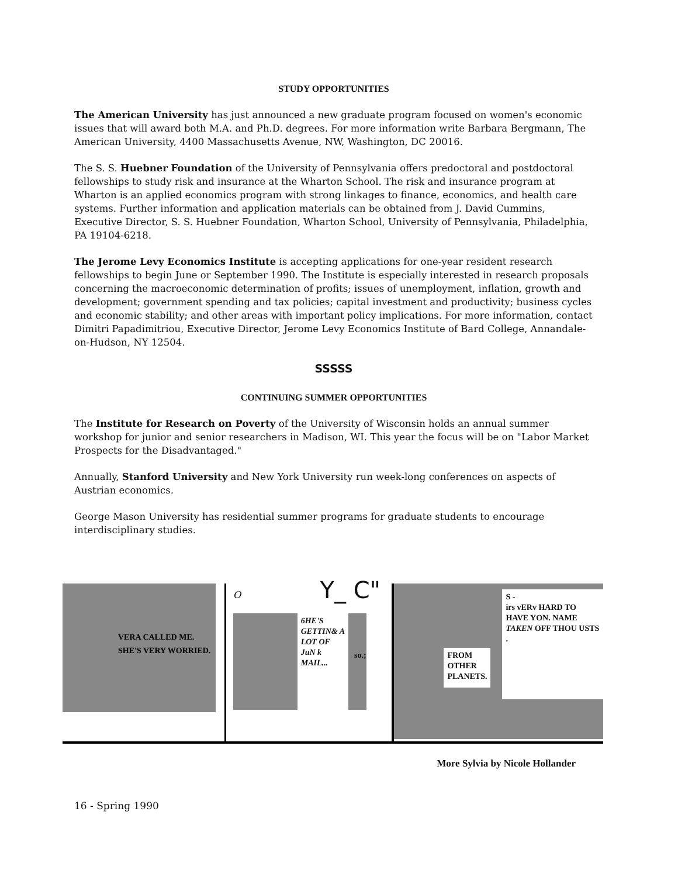STUDY OPPORTUNITIES
The American University has just announced a new graduate program focused on women's economic issues that will award both M.A. and Ph.D. degrees. For more information write Barbara Bergmann, The American University, 4400 Massachusetts Avenue, NW, Washington, DC 20016.
The S. S. Huebner Foundation of the University of Pennsylvania offers predoctoral and postdoctoral fellowships to study risk and insurance at the Wharton School. The risk and insurance program at Wharton is an applied economics program with strong linkages to finance, economics, and health care systems. Further information and application materials can be obtained from J. David Cummins, Executive Director, S. S. Huebner Foundation, Wharton School, University of Pennsylvania, Philadelphia, PA 19104-6218.
The Jerome Levy Economics Institute is accepting applications for one-year resident research fellowships to begin June or September 1990. The Institute is especially interested in research proposals concerning the macroeconomic determination of profits; issues of unemployment, inflation, growth and development; government spending and tax policies; capital investment and productivity; business cycles and economic stability; and other areas with important policy implications. For more information, contact Dimitri Papadimitriou, Executive Director, Jerome Levy Economics Institute of Bard College, Annandale-on-Hudson, NY 12504.
SSSSS
CONTINUING SUMMER OPPORTUNITIES
The Institute for Research on Poverty of the University of Wisconsin holds an annual summer workshop for junior and senior researchers in Madison, WI. This year the focus will be on "Labor Market Prospects for the Disadvantaged."
Annually, Stanford University and New York University run week-long conferences on aspects of Austrian economics.
George Mason University has residential summer programs for graduate students to encourage interdisciplinary studies.
VERA CALLED ME. SHE'S VERY WORRIED.
O Y_ C"
6HE'S GETTIN& A LOT OF JuN k MAIL...
so.;
FROM OTHER PLANETS.
S -
irs vERv HARD TO HAVE YON. NAME TAKEN OFF THOU USTS .
More Sylvia by Nicole Hollander
16 - Spring 1990